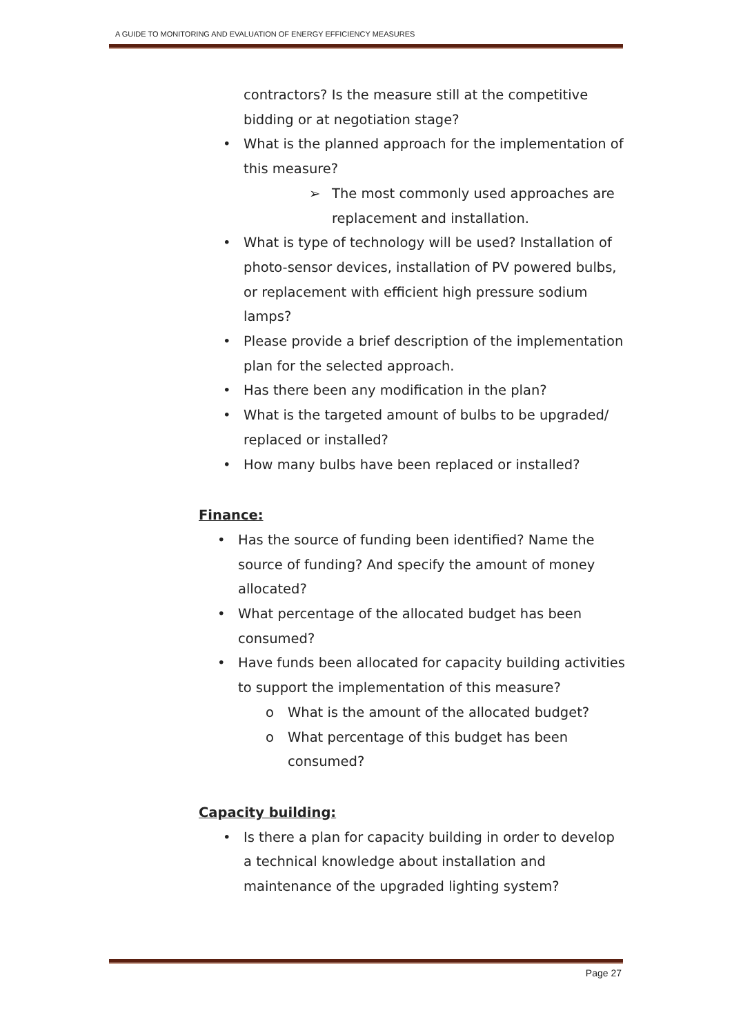A GUIDE TO MONITORING AND EVALUATION OF ENERGY EFFICIENCY MEASURES
contractors? Is the measure still at the competitive bidding or at negotiation stage?
• What is the planned approach for the implementation of this measure?
➢ The most commonly used approaches are replacement and installation.
• What is type of technology will be used? Installation of photo-sensor devices, installation of PV powered bulbs, or replacement with efficient high pressure sodium lamps?
• Please provide a brief description of the implementation plan for the selected approach.
• Has there been any modification in the plan?
• What is the targeted amount of bulbs to be upgraded/ replaced or installed?
• How many bulbs have been replaced or installed?
Finance:
• Has the source of funding been identified? Name the source of funding? And specify the amount of money allocated?
• What percentage of the allocated budget has been consumed?
• Have funds been allocated for capacity building activities to support the implementation of this measure?
o What is the amount of the allocated budget?
o What percentage of this budget has been consumed?
Capacity building:
• Is there a plan for capacity building in order to develop a technical knowledge about installation and maintenance of the upgraded lighting system?
Page 27